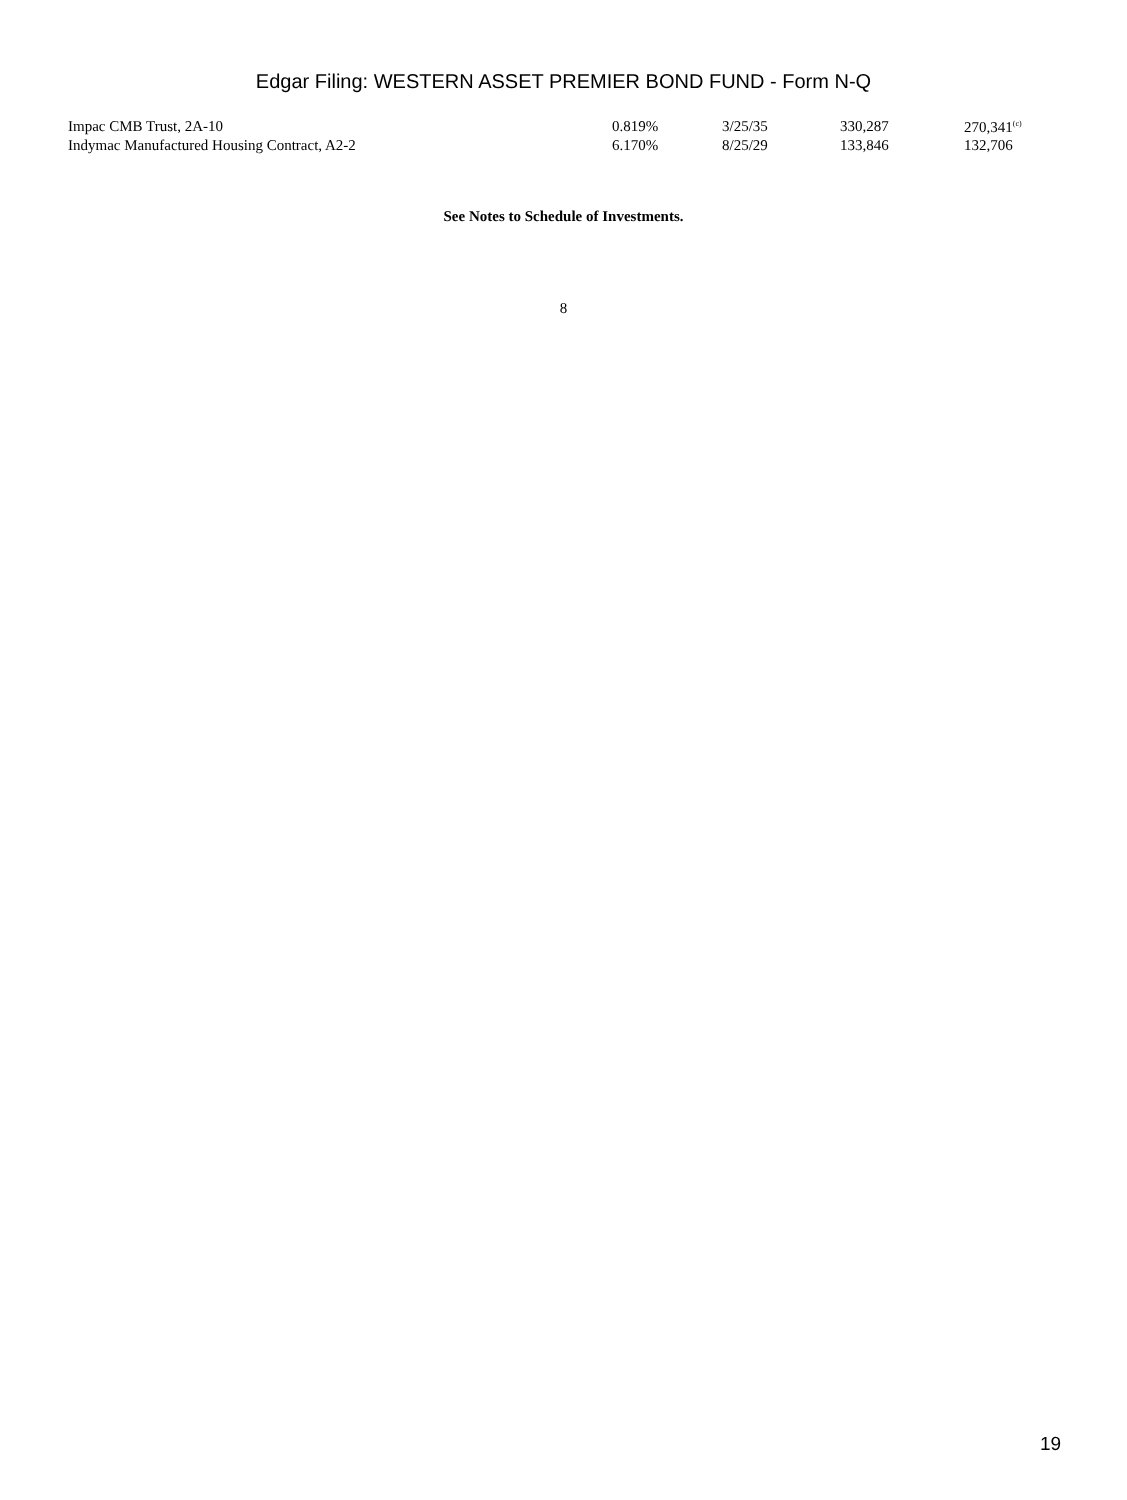Edgar Filing: WESTERN ASSET PREMIER BOND FUND - Form N-Q
| Impac CMB Trust, 2A-10 | 0.819% | 3/25/35 | 330,287 | 270,341<sup>(c)</sup> |
| Indymac Manufactured Housing Contract, A2-2 | 6.170% | 8/25/29 | 133,846 | 132,706 |
See Notes to Schedule of Investments.
8
19